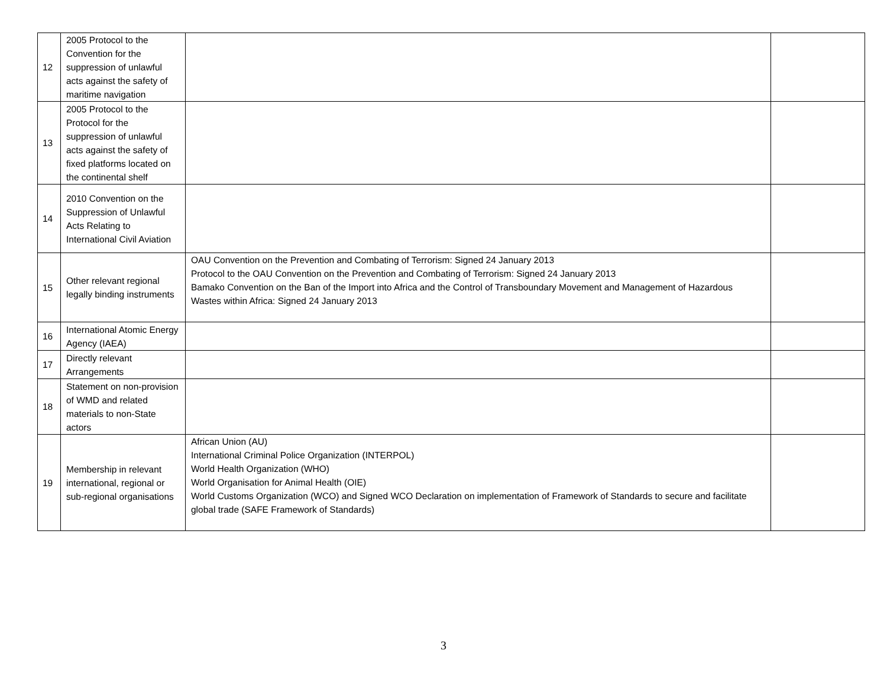| 12 | 2005 Protocol to the Convention for the suppression of unlawful acts against the safety of maritime navigation | | |
| 13 | 2005 Protocol to the Protocol for the suppression of unlawful acts against the safety of fixed platforms located on the continental shelf | | |
| 14 | 2010 Convention on the Suppression of Unlawful Acts Relating to International Civil Aviation | | |
| 15 | Other relevant regional legally binding instruments | OAU Convention on the Prevention and Combating of Terrorism: Signed 24 January 2013 Protocol to the OAU Convention on the Prevention and Combating of Terrorism: Signed 24 January 2013 Bamako Convention on the Ban of the Import into Africa and the Control of Transboundary Movement and Management of Hazardous Wastes within Africa: Signed 24 January 2013 | |
| 16 | International Atomic Energy Agency (IAEA) | | |
| 17 | Directly relevant Arrangements | | |
| 18 | Statement on non-provision of WMD and related materials to non-State actors | | |
| 19 | Membership in relevant international, regional or sub-regional organisations | African Union (AU) International Criminal Police Organization (INTERPOL) World Health Organization (WHO) World Organisation for Animal Health (OIE) World Customs Organization (WCO) and Signed WCO Declaration on implementation of Framework of Standards to secure and facilitate global trade (SAFE Framework of Standards) | |
3